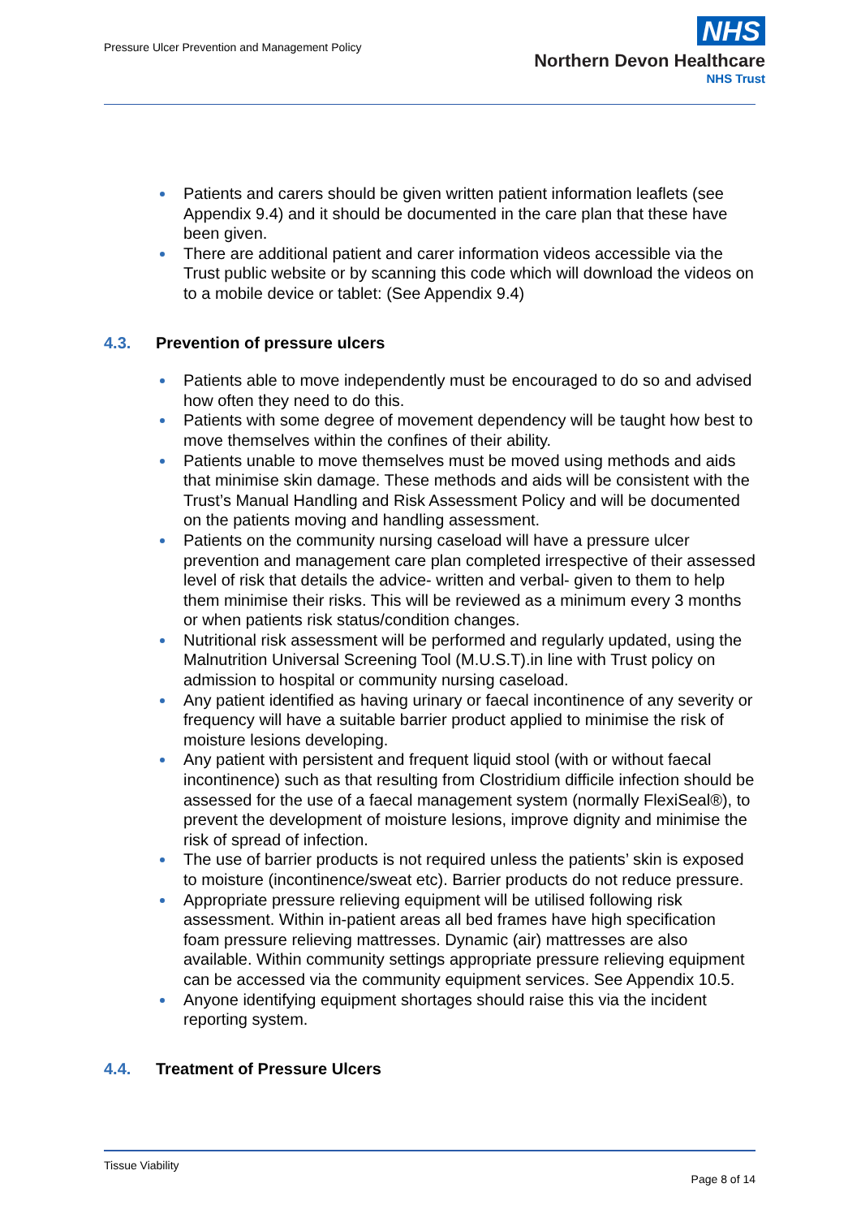Pressure Ulcer Prevention and Management Policy
NHS
Northern Devon Healthcare
NHS Trust
Patients and carers should be given written patient information leaflets (see Appendix 9.4) and it should be documented in the care plan that these have been given.
There are additional patient and carer information videos accessible via the Trust public website or by scanning this code which will download the videos on to a mobile device or tablet: (See Appendix 9.4)
4.3. Prevention of pressure ulcers
Patients able to move independently must be encouraged to do so and advised how often they need to do this.
Patients with some degree of movement dependency will be taught how best to move themselves within the confines of their ability.
Patients unable to move themselves must be moved using methods and aids that minimise skin damage. These methods and aids will be consistent with the Trust’s Manual Handling and Risk Assessment Policy and will be documented on the patients moving and handling assessment.
Patients on the community nursing caseload will have a pressure ulcer prevention and management care plan completed irrespective of their assessed level of risk that details the advice- written and verbal- given to them to help them minimise their risks. This will be reviewed as a minimum every 3 months or when patients risk status/condition changes.
Nutritional risk assessment will be performed and regularly updated, using the Malnutrition Universal Screening Tool (M.U.S.T).in line with Trust policy on admission to hospital or community nursing caseload.
Any patient identified as having urinary or faecal incontinence of any severity or frequency will have a suitable barrier product applied to minimise the risk of moisture lesions developing.
Any patient with persistent and frequent liquid stool (with or without faecal incontinence) such as that resulting from Clostridium difficile infection should be assessed for the use of a faecal management system (normally FlexiSeal®), to prevent the development of moisture lesions, improve dignity and minimise the risk of spread of infection.
The use of barrier products is not required unless the patients’ skin is exposed to moisture (incontinence/sweat etc). Barrier products do not reduce pressure.
Appropriate pressure relieving equipment will be utilised following risk assessment. Within in-patient areas all bed frames have high specification foam pressure relieving mattresses. Dynamic (air) mattresses are also available. Within community settings appropriate pressure relieving equipment can be accessed via the community equipment services. See Appendix 10.5.
Anyone identifying equipment shortages should raise this via the incident reporting system.
4.4. Treatment of Pressure Ulcers
Tissue Viability
Page 8 of 14